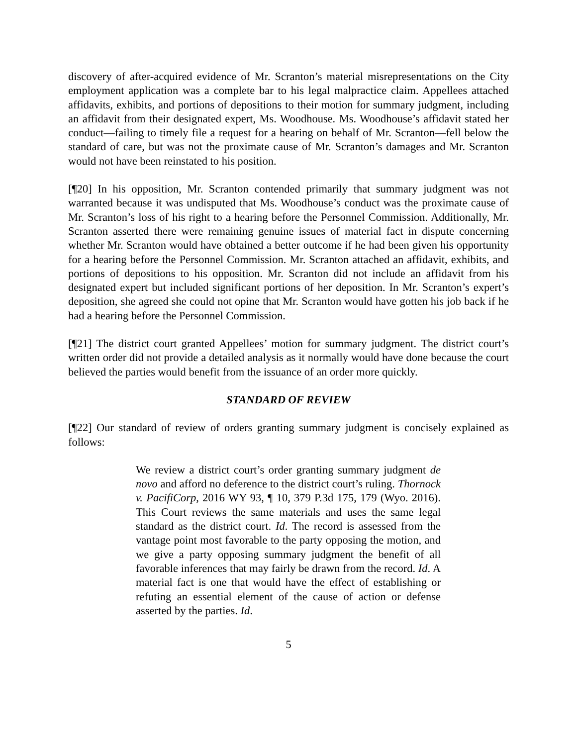discovery of after-acquired evidence of Mr. Scranton’s material misrepresentations on the City employment application was a complete bar to his legal malpractice claim. Appellees attached affidavits, exhibits, and portions of depositions to their motion for summary judgment, including an affidavit from their designated expert, Ms. Woodhouse. Ms. Woodhouse’s affidavit stated her conduct—failing to timely file a request for a hearing on behalf of Mr. Scranton—fell below the standard of care, but was not the proximate cause of Mr. Scranton’s damages and Mr. Scranton would not have been reinstated to his position.
[¶20] In his opposition, Mr. Scranton contended primarily that summary judgment was not warranted because it was undisputed that Ms. Woodhouse’s conduct was the proximate cause of Mr. Scranton’s loss of his right to a hearing before the Personnel Commission. Additionally, Mr. Scranton asserted there were remaining genuine issues of material fact in dispute concerning whether Mr. Scranton would have obtained a better outcome if he had been given his opportunity for a hearing before the Personnel Commission. Mr. Scranton attached an affidavit, exhibits, and portions of depositions to his opposition. Mr. Scranton did not include an affidavit from his designated expert but included significant portions of her deposition. In Mr. Scranton’s expert’s deposition, she agreed she could not opine that Mr. Scranton would have gotten his job back if he had a hearing before the Personnel Commission.
[¶21] The district court granted Appellees’ motion for summary judgment. The district court’s written order did not provide a detailed analysis as it normally would have done because the court believed the parties would benefit from the issuance of an order more quickly.
STANDARD OF REVIEW
[¶22] Our standard of review of orders granting summary judgment is concisely explained as follows:
We review a district court’s order granting summary judgment de novo and afford no deference to the district court’s ruling. Thornock v. PacifiCorp, 2016 WY 93, ¶ 10, 379 P.3d 175, 179 (Wyo. 2016). This Court reviews the same materials and uses the same legal standard as the district court. Id. The record is assessed from the vantage point most favorable to the party opposing the motion, and we give a party opposing summary judgment the benefit of all favorable inferences that may fairly be drawn from the record. Id. A material fact is one that would have the effect of establishing or refuting an essential element of the cause of action or defense asserted by the parties. Id.
5